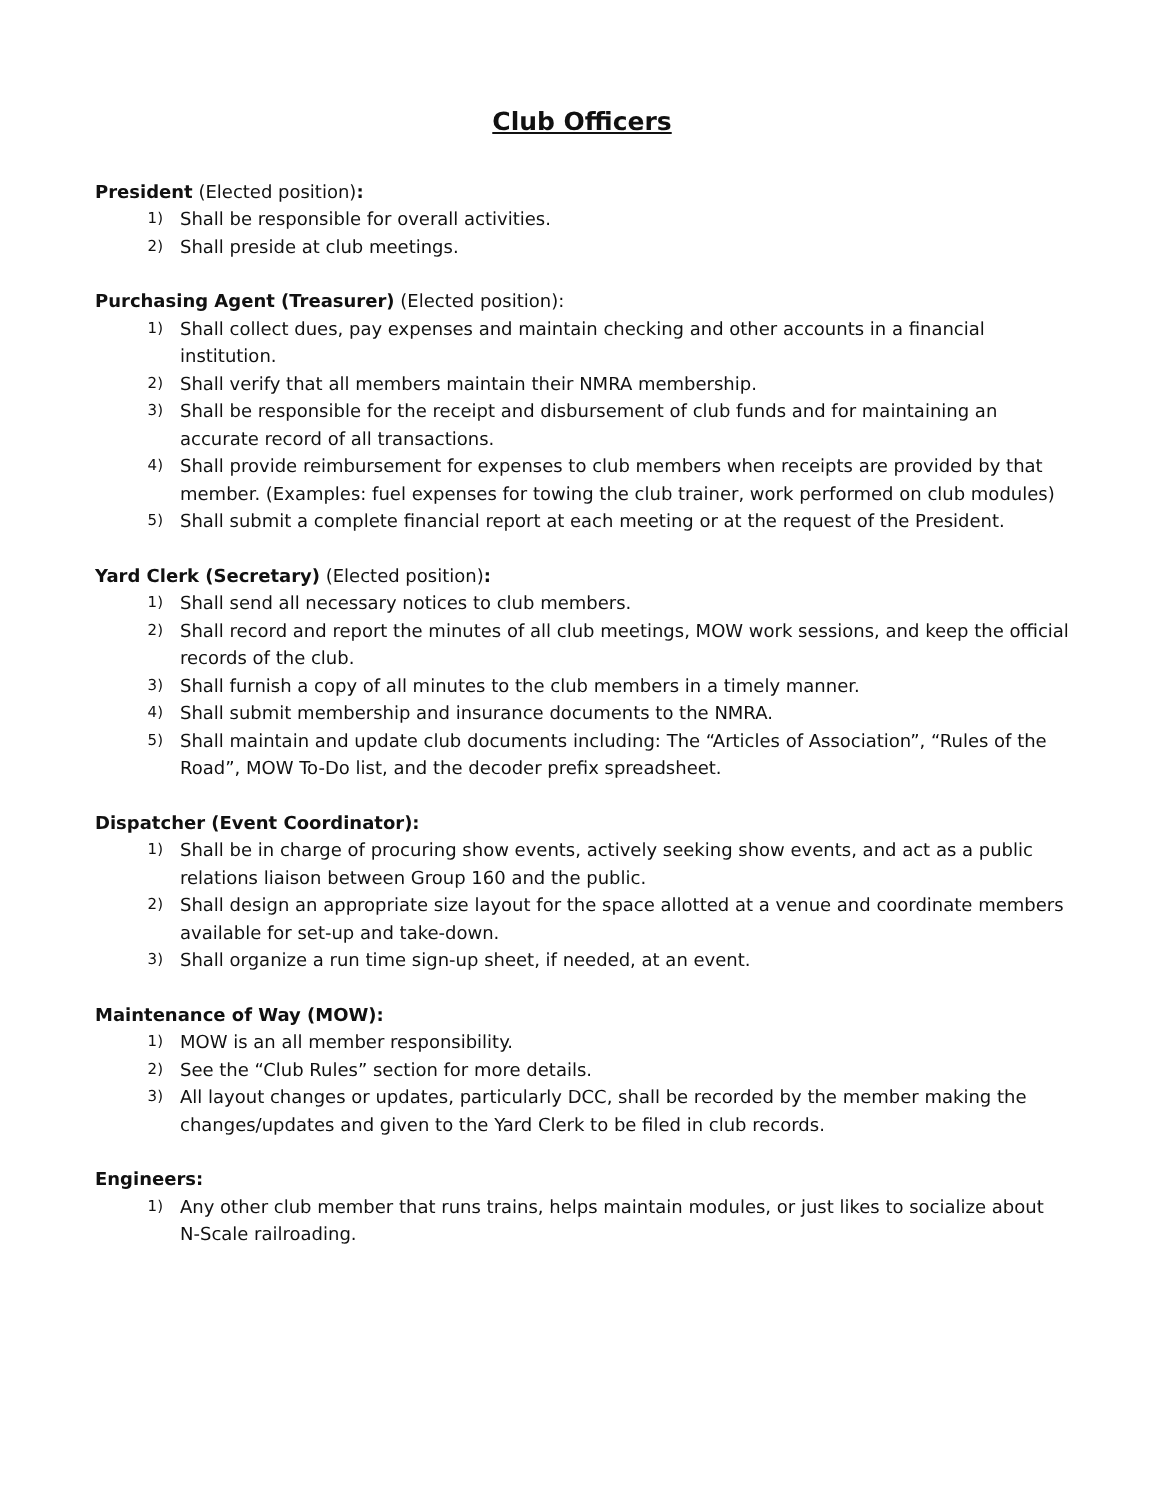Club Officers
President (Elected position):
1) Shall be responsible for overall activities.
2) Shall preside at club meetings.
Purchasing Agent (Treasurer) (Elected position):
1) Shall collect dues, pay expenses and maintain checking and other accounts in a financial institution.
2) Shall verify that all members maintain their NMRA membership.
3) Shall be responsible for the receipt and disbursement of club funds and for maintaining an accurate record of all transactions.
4) Shall provide reimbursement for expenses to club members when receipts are provided by that member. (Examples: fuel expenses for towing the club trainer, work performed on club modules)
5) Shall submit a complete financial report at each meeting or at the request of the President.
Yard Clerk (Secretary) (Elected position):
1) Shall send all necessary notices to club members.
2) Shall record and report the minutes of all club meetings, MOW work sessions, and keep the official records of the club.
3) Shall furnish a copy of all minutes to the club members in a timely manner.
4) Shall submit membership and insurance documents to the NMRA.
5) Shall maintain and update club documents including: The “Articles of Association”, “Rules of the Road”, MOW To-Do list, and the decoder prefix spreadsheet.
Dispatcher (Event Coordinator):
1) Shall be in charge of procuring show events, actively seeking show events, and act as a public relations liaison between Group 160 and the public.
2) Shall design an appropriate size layout for the space allotted at a venue and coordinate members available for set-up and take-down.
3) Shall organize a run time sign-up sheet, if needed, at an event.
Maintenance of Way (MOW):
1) MOW is an all member responsibility.
2) See the “Club Rules” section for more details.
3) All layout changes or updates, particularly DCC, shall be recorded by the member making the changes/updates and given to the Yard Clerk to be filed in club records.
Engineers:
1) Any other club member that runs trains, helps maintain modules, or just likes to socialize about N-Scale railroading.